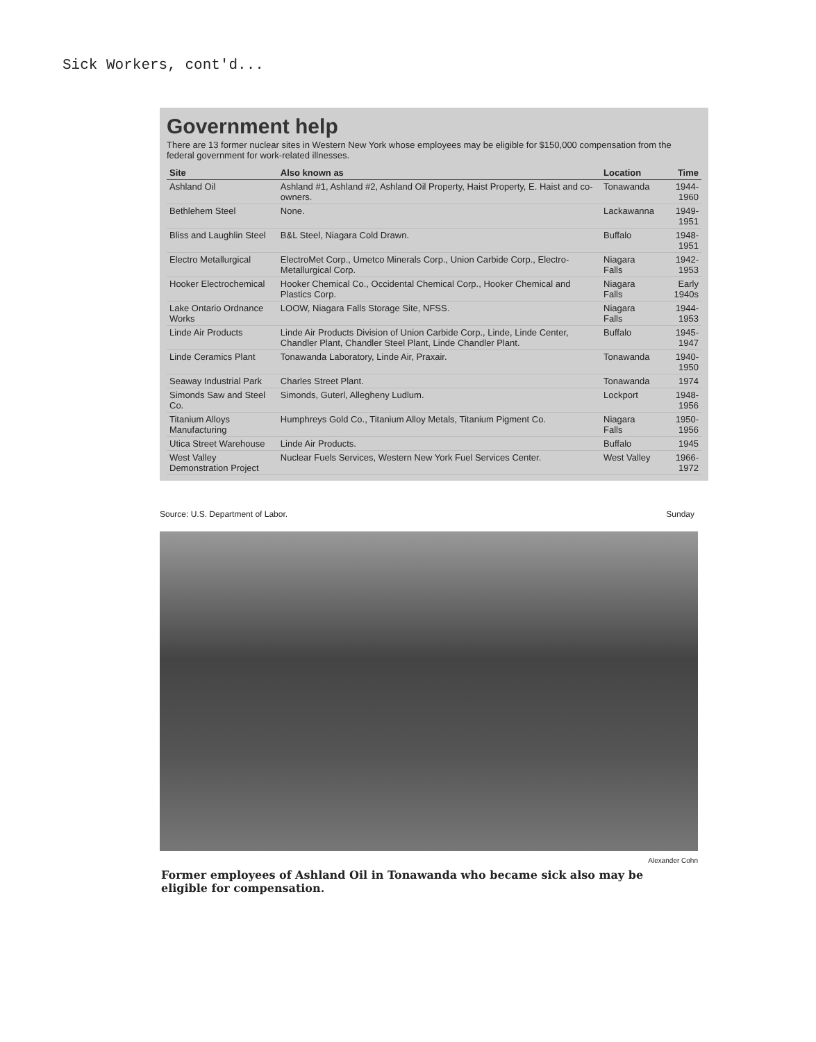Sick Workers, cont'd...
Government help
There are 13 former nuclear sites in Western New York whose employees may be eligible for $150,000 compensation from the federal government for work-related illnesses.
| Site | Also known as | Location | Time |
| --- | --- | --- | --- |
| Ashland Oil | Ashland #1, Ashland #2, Ashland Oil Property, Haist Property, E. Haist and co-owners. | Tonawanda | 1944-1960 |
| Bethlehem Steel | None. | Lackawanna | 1949-1951 |
| Bliss and Laughlin Steel | B&L Steel, Niagara Cold Drawn. | Buffalo | 1948-1951 |
| Electro Metallurgical | ElectroMet Corp., Umetco Minerals Corp., Union Carbide Corp., Electro-Metallurgical Corp. | Niagara Falls | 1942-1953 |
| Hooker Electrochemical | Hooker Chemical Co., Occidental Chemical Corp., Hooker Chemical and Plastics Corp. | Niagara Falls | Early 1940s |
| Lake Ontario Ordnance Works | LOOW, Niagara Falls Storage Site, NFSS. | Niagara Falls | 1944-1953 |
| Linde Air Products | Linde Air Products Division of Union Carbide Corp., Linde, Linde Center, Chandler Plant, Chandler Steel Plant, Linde Chandler Plant. | Buffalo | 1945-1947 |
| Linde Ceramics Plant | Tonawanda Laboratory, Linde Air, Praxair. | Tonawanda | 1940-1950 |
| Seaway Industrial Park | Charles Street Plant. | Tonawanda | 1974 |
| Simonds Saw and Steel Co. | Simonds, Guterl, Allegheny Ludlum. | Lockport | 1948-1956 |
| Titanium Alloys Manufacturing | Humphreys Gold Co., Titanium Alloy Metals, Titanium Pigment Co. | Niagara Falls | 1950-1956 |
| Utica Street Warehouse | Linde Air Products. | Buffalo | 1945 |
| West Valley Demonstration Project | Nuclear Fuels Services, Western New York Fuel Services Center. | West Valley | 1966-1972 |
Source: U.S. Department of Labor. Sunday
Alexander Cohn
Former employees of Ashland Oil in Tonawanda who became sick also may be eligible for compensation.